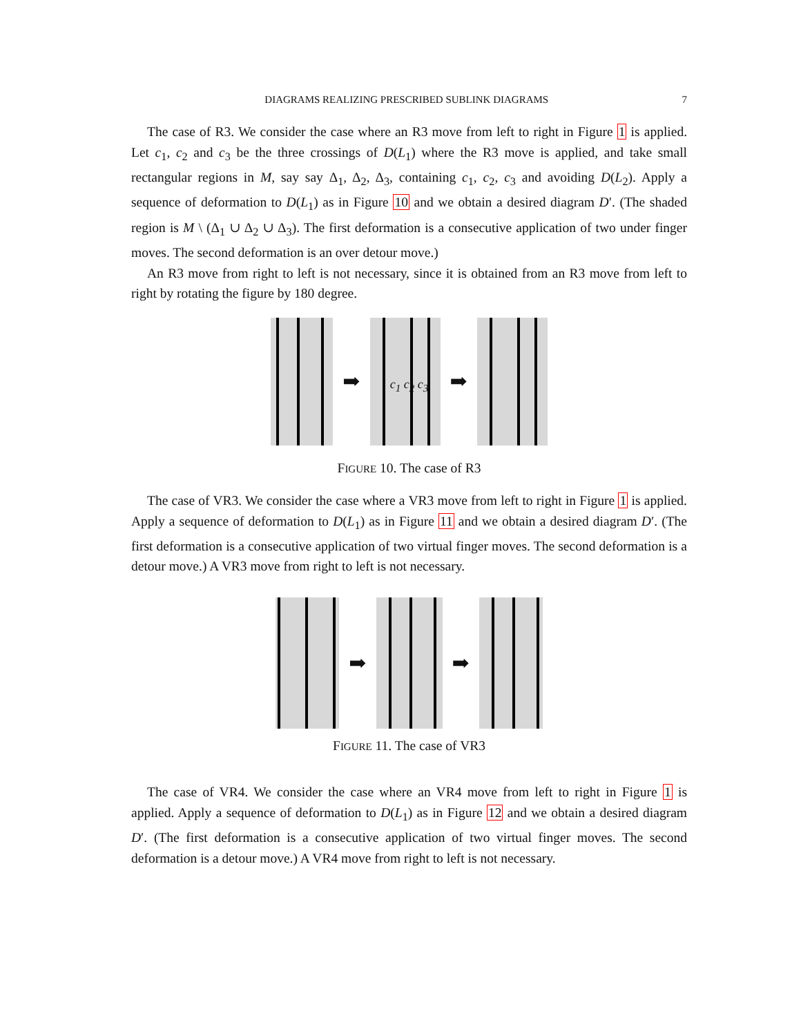DIAGRAMS REALIZING PRESCRIBED SUBLINK DIAGRAMS 7
The case of R3. We consider the case where an R3 move from left to right in Figure 1 is applied. Let c<sub>1</sub>, c<sub>2</sub> and c<sub>3</sub> be the three crossings of D(L<sub>1</sub>) where the R3 move is applied, and take small rectangular regions in M, say say Δ<sub>1</sub>, Δ<sub>2</sub>, Δ<sub>3</sub>, containing c<sub>1</sub>, c<sub>2</sub>, c<sub>3</sub> and avoiding D(L<sub>2</sub>). Apply a sequence of deformation to D(L<sub>1</sub>) as in Figure 10 and we obtain a desired diagram D′. (The shaded region is M \ (Δ<sub>1</sub> ∪ Δ<sub>2</sub> ∪ Δ<sub>3</sub>). The first deformation is a consecutive application of two under finger moves. The second deformation is an over detour move.)
An R3 move from right to left is not necessary, since it is obtained from an R3 move from left to right by rotating the figure by 180 degree.
➡ ➡
c<sub>1</sub> c<sub>2</sub> c<sub>3</sub>
FIGURE 10. The case of R3
The case of VR3. We consider the case where a VR3 move from left to right in Figure 1 is applied. Apply a sequence of deformation to D(L<sub>1</sub>) as in Figure 11 and we obtain a desired diagram D′. (The first deformation is a consecutive application of two virtual finger moves. The second deformation is a detour move.) A VR3 move from right to left is not necessary.
➡ ➡
FIGURE 11. The case of VR3
The case of VR4. We consider the case where an VR4 move from left to right in Figure 1 is applied. Apply a sequence of deformation to D(L<sub>1</sub>) as in Figure 12 and we obtain a desired diagram D′. (The first deformation is a consecutive application of two virtual finger moves. The second deformation is a detour move.) A VR4 move from right to left is not necessary.